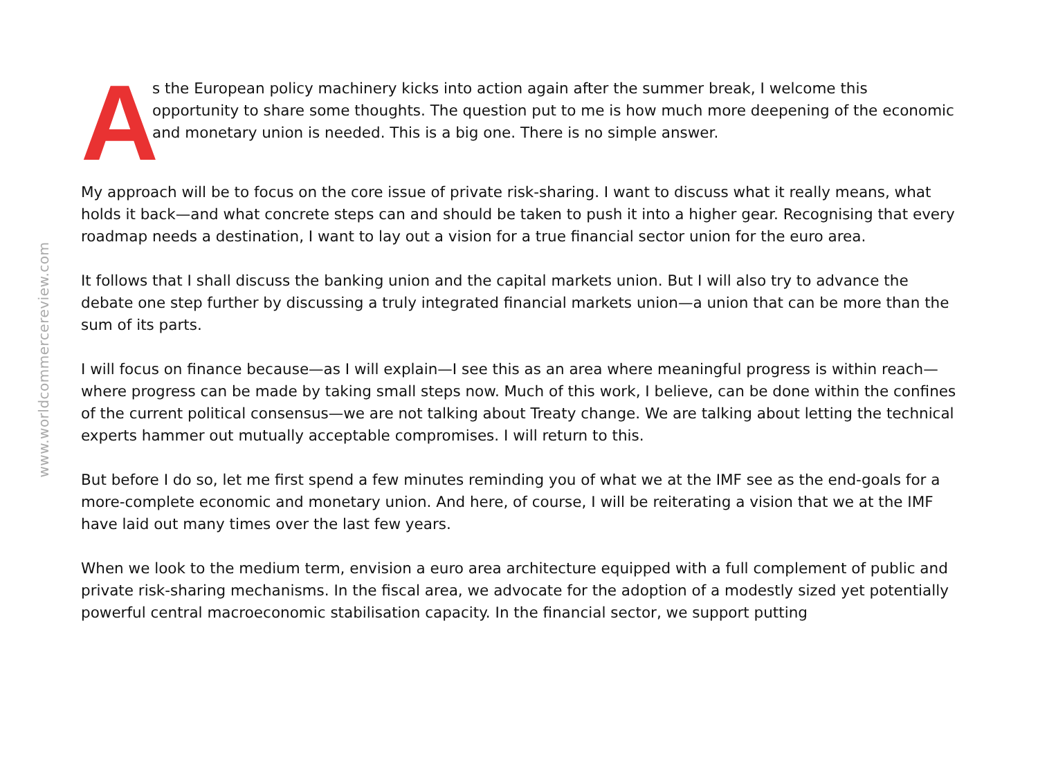www.worldcommercereview.com
A
s the European policy machinery kicks into action again after the summer break, I welcome this opportunity to share some thoughts. The question put to me is how much more deepening of the economic and monetary union is needed. This is a big one. There is no simple answer.
My approach will be to focus on the core issue of private risk-sharing. I want to discuss what it really means, what holds it back—and what concrete steps can and should be taken to push it into a higher gear. Recognising that every roadmap needs a destination, I want to lay out a vision for a true financial sector union for the euro area.
It follows that I shall discuss the banking union and the capital markets union. But I will also try to advance the debate one step further by discussing a truly integrated financial markets union—a union that can be more than the sum of its parts.
I will focus on finance because—as I will explain—I see this as an area where meaningful progress is within reach—where progress can be made by taking small steps now. Much of this work, I believe, can be done within the confines of the current political consensus—we are not talking about Treaty change. We are talking about letting the technical experts hammer out mutually acceptable compromises. I will return to this.
But before I do so, let me first spend a few minutes reminding you of what we at the IMF see as the end-goals for a more-complete economic and monetary union. And here, of course, I will be reiterating a vision that we at the IMF have laid out many times over the last few years.
When we look to the medium term, envision a euro area architecture equipped with a full complement of public and private risk-sharing mechanisms. In the fiscal area, we advocate for the adoption of a modestly sized yet potentially powerful central macroeconomic stabilisation capacity. In the financial sector, we support putting